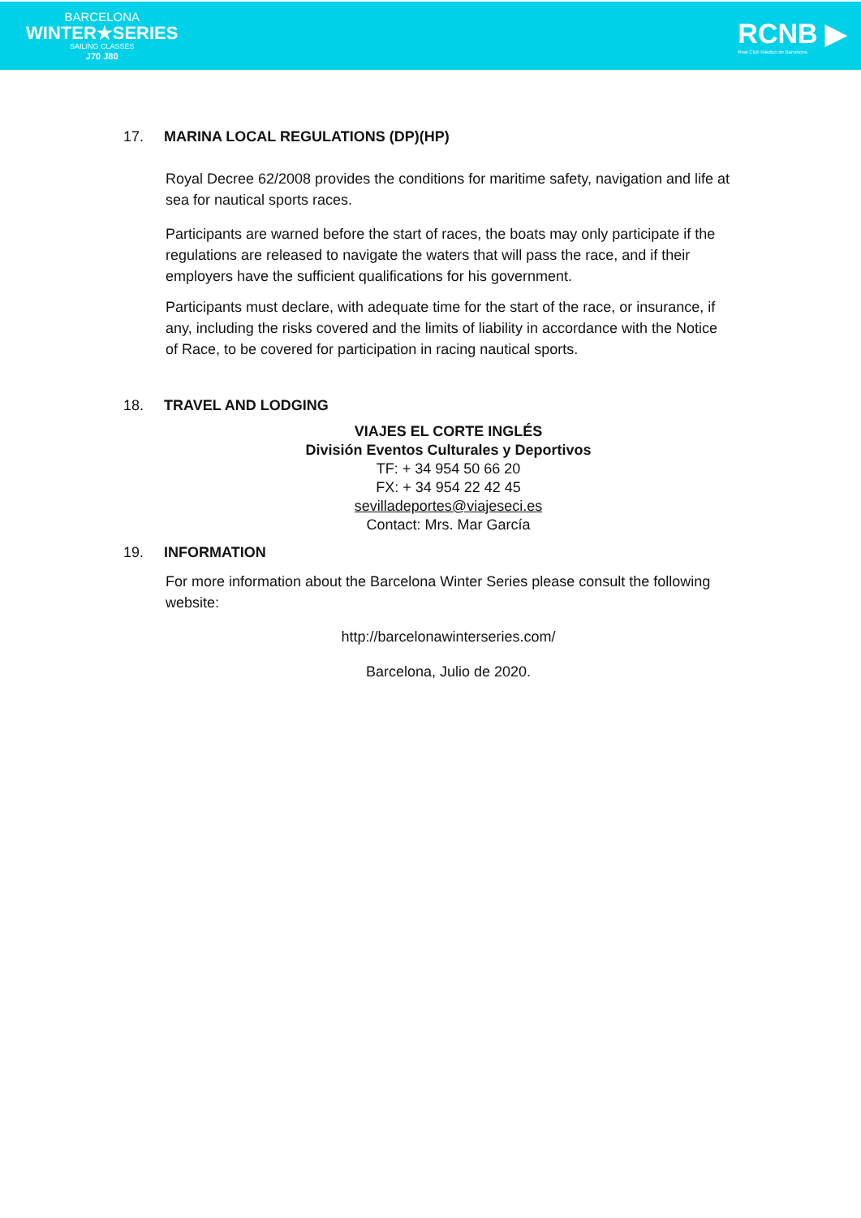BARCELONA
WINTER★SERIES
SAILING CLASSES
J70 J80
RCNB ▶
Real Club Náutico de Barcelona
17. MARINA LOCAL REGULATIONS (DP)(HP)
Royal Decree 62/2008 provides the conditions for maritime safety, navigation and life at sea for nautical sports races.
Participants are warned before the start of races, the boats may only participate if the regulations are released to navigate the waters that will pass the race, and if their employers have the sufficient qualifications for his government.
Participants must declare, with adequate time for the start of the race, or insurance, if any, including the risks covered and the limits of liability in accordance with the Notice of Race, to be covered for participation in racing nautical sports.
18. TRAVEL AND LODGING
VIAJES EL CORTE INGLÉS
División Eventos Culturales y Deportivos
TF: + 34 954 50 66 20
FX: + 34 954 22 42 45
sevilladeportes@viajeseci.es
Contact: Mrs. Mar García
19. INFORMATION
For more information about the Barcelona Winter Series please consult the following website:
http://barcelonawinterseries.com/
Barcelona, Julio de 2020.